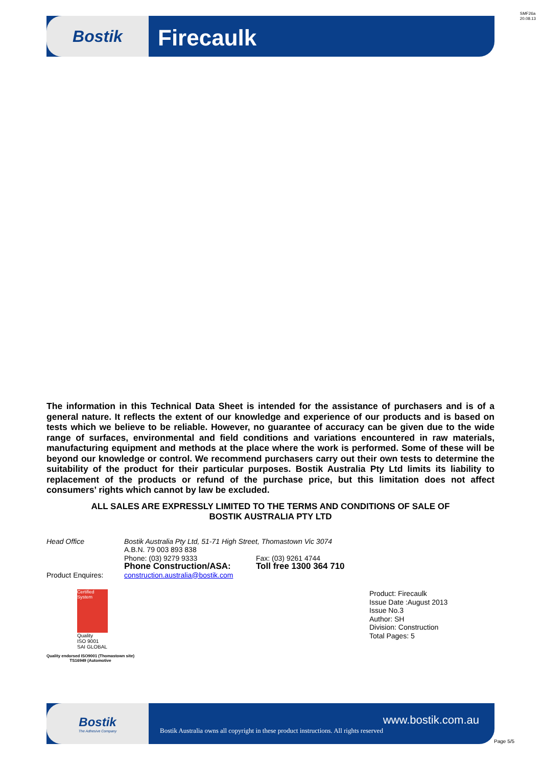SMF26a
20.08.13
Bostik
Firecaulk
The information in this Technical Data Sheet is intended for the assistance of purchasers and is of a general nature. It reflects the extent of our knowledge and experience of our products and is based on tests which we believe to be reliable. However, no guarantee of accuracy can be given due to the wide range of surfaces, environmental and field conditions and variations encountered in raw materials, manufacturing equipment and methods at the place where the work is performed. Some of these will be beyond our knowledge or control. We recommend purchasers carry out their own tests to determine the suitability of the product for their particular purposes. Bostik Australia Pty Ltd limits its liability to replacement of the products or refund of the purchase price, but this limitation does not affect consumers’ rights which cannot by law be excluded.
ALL SALES ARE EXPRESSLY LIMITED TO THE TERMS AND CONDITIONS OF SALE OF
BOSTIK AUSTRALIA PTY LTD
Head Office Bostik Australia Pty Ltd, 51-71 High Street, Thomastown Vic 3074
A.B.N. 79 003 893 838
Phone: (03) 9279 9333 Fax: (03) 9261 4744
Phone Construction/ASA: Toll free 1300 364 710
Product Enquires: construction.australia@bostik.com
Certified System
Quality
ISO 9001
SAI GLOBAL
Quality endorsed ISO9001 (Thomastown site)
TS16949 (Automotive
Product: Firecaulk
Issue Date :August 2013
Issue No.3
Author: SH
Division: Construction
Total Pages: 5
Bostik
The Adhesive Company
www.bostik.com.au
Bostik Australia owns all copyright in these product instructions. All rights reserved
Page 5/5